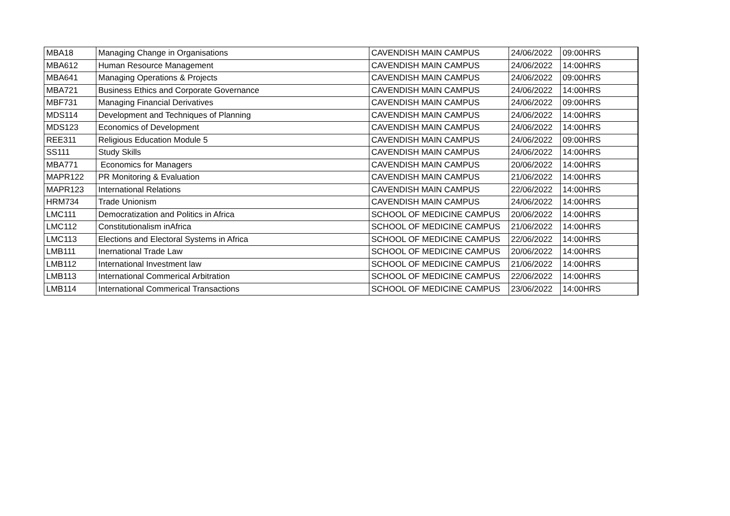| MBA18 | Managing Change in Organisations | CAVENDISH MAIN CAMPUS | 24/06/2022 | 09:00HRS |
| MBA612 | Human Resource Management | CAVENDISH MAIN CAMPUS | 24/06/2022 | 14:00HRS |
| MBA641 | Managing Operations & Projects | CAVENDISH MAIN CAMPUS | 24/06/2022 | 09:00HRS |
| MBA721 | Business Ethics and Corporate Governance | CAVENDISH MAIN CAMPUS | 24/06/2022 | 14:00HRS |
| MBF731 | Managing Financial Derivatives | CAVENDISH MAIN CAMPUS | 24/06/2022 | 09:00HRS |
| MDS114 | Development and Techniques of Planning | CAVENDISH MAIN CAMPUS | 24/06/2022 | 14:00HRS |
| MDS123 | Economics of Development | CAVENDISH MAIN CAMPUS | 24/06/2022 | 14:00HRS |
| REE311 | Religious Education Module 5 | CAVENDISH MAIN CAMPUS | 24/06/2022 | 09:00HRS |
| SS111 | Study Skills | CAVENDISH MAIN CAMPUS | 24/06/2022 | 14:00HRS |
| MBA771 | Economics for Managers | CAVENDISH MAIN CAMPUS | 20/06/2022 | 14:00HRS |
| MAPR122 | PR Monitoring & Evaluation | CAVENDISH MAIN CAMPUS | 21/06/2022 | 14:00HRS |
| MAPR123 | International Relations | CAVENDISH MAIN CAMPUS | 22/06/2022 | 14:00HRS |
| HRM734 | Trade Unionism | CAVENDISH MAIN CAMPUS | 24/06/2022 | 14:00HRS |
| LMC111 | Democratization and Politics in Africa | SCHOOL OF MEDICINE CAMPUS | 20/06/2022 | 14:00HRS |
| LMC112 | Constitutionalism inAfrica | SCHOOL OF MEDICINE CAMPUS | 21/06/2022 | 14:00HRS |
| LMC113 | Elections and Electoral Systems in Africa | SCHOOL OF MEDICINE CAMPUS | 22/06/2022 | 14:00HRS |
| LMB111 | Inernational Trade Law | SCHOOL OF MEDICINE CAMPUS | 20/06/2022 | 14:00HRS |
| LMB112 | International Investment law | SCHOOL OF MEDICINE CAMPUS | 21/06/2022 | 14:00HRS |
| LMB113 | International Commerical Arbitration | SCHOOL OF MEDICINE CAMPUS | 22/06/2022 | 14:00HRS |
| LMB114 | International Commerical Transactions | SCHOOL OF MEDICINE CAMPUS | 23/06/2022 | 14:00HRS |